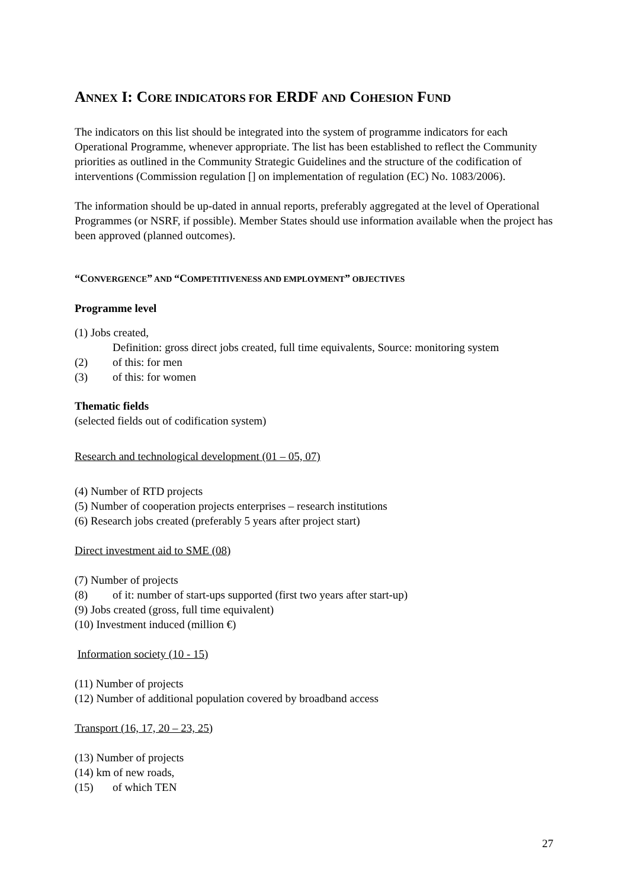ANNEX I: CORE INDICATORS FOR ERDF AND COHESION FUND
The indicators on this list should be integrated into the system of programme indicators for each Operational Programme, whenever appropriate. The list has been established to reflect the Community priorities as outlined in the Community Strategic Guidelines and the structure of the codification of interventions (Commission regulation [] on implementation of regulation (EC) No. 1083/2006).
The information should be up-dated in annual reports, preferably aggregated at the level of Operational Programmes (or NSRF, if possible). Member States should use information available when the project has been approved (planned outcomes).
“CONVERGENCE” AND “COMPETITIVENESS AND EMPLOYMENT” OBJECTIVES
Programme level
(1) Jobs created,
Definition: gross direct jobs created, full time equivalents, Source: monitoring system
(2) of this: for men
(3) of this: for women
Thematic fields
(selected fields out of codification system)
Research and technological development (01 – 05, 07)
(4) Number of RTD projects
(5) Number of cooperation projects enterprises – research institutions
(6) Research jobs created (preferably 5 years after project start)
Direct investment aid to SME (08)
(7) Number of projects
(8) of it: number of start-ups supported (first two years after start-up)
(9) Jobs created (gross, full time equivalent)
(10) Investment induced (million €)
Information society (10 - 15)
(11) Number of projects
(12) Number of additional population covered by broadband access
Transport (16, 17, 20 – 23, 25)
(13) Number of projects
(14) km of new roads,
(15) of which TEN
27